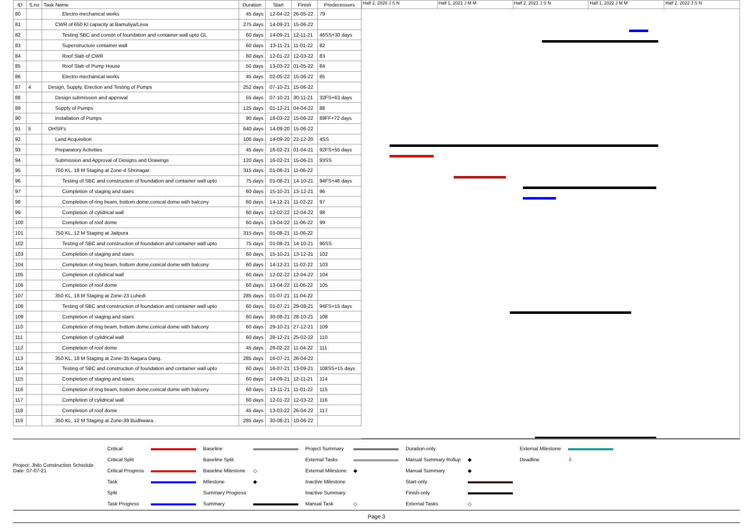| ID | S.no | Task Name | Duration | Start | Finish | Predecessors |
| --- | --- | --- | --- | --- | --- | --- |
| 80 | | Electro-mechanical works | 45 days | 12-04-22 | 26-05-22 | 79 |
| 81 | | CWR of 650 Kl capacity at Bamuliya/Leva | 275 days | 14-09-21 | 15-06-22 | |
| 82 | | Testing SBC and constn of foundation and container wall upto GL | 60 days | 14-09-21 | 12-11-21 | 46SS+30 days |
| 83 | | Superstructure container wall | 60 days | 13-11-21 | 11-01-22 | 82 |
| 84 | | Roof Slab of CWR | 60 days | 12-01-22 | 12-03-22 | 83 |
| 85 | | Roof Slab of Pump House | 50 days | 13-03-22 | 01-05-22 | 84 |
| 86 | | Electro-mechanical works | 45 days | 02-05-22 | 15-06-22 | 85 |
| 87 | 4 | Design, Supply, Erection and Testing of Pumps | 252 days | 07-10-21 | 15-06-22 | |
| 88 | | Design submission and approval | 55 days | 07-10-21 | 30-11-21 | 32FS+63 days |
| 89 | | Supply of Pumps | 125 days | 01-12-21 | 04-04-22 | 88 |
| 90 | | Installation of Pumps | 90 days | 18-03-22 | 15-06-22 | 89FF+72 days |
| 91 | 5 | OHSR's | 640 days | 14-09-20 | 15-06-22 | |
| 92 | | Land Acquisition | 100 days | 14-09-20 | 22-12-20 | 4SS |
| 93 | | Preparatory Activities | 45 days | 16-02-21 | 01-04-21 | 92FS+55 days |
| 94 | | Submission and Approval of Designs and Drawings | 120 days | 16-02-21 | 15-06-21 | 93SS |
| 95 | | 750 KL, 18 M Staging at Zone-4 Shrinagar. | 315 days | 01-08-21 | 11-06-22 | |
| 96 | | Testing of SBC and construction of foundation and container wall upto | 75 days | 01-08-21 | 14-10-21 | 94FS+46 days |
| 97 | | Completion of staging and stairs | 60 days | 15-10-21 | 13-12-21 | 96 |
| 98 | | Completion of ring beam, bottom dome,conical dome with balcony | 60 days | 14-12-21 | 11-02-22 | 97 |
| 99 | | Completion of cylidrical wall | 60 days | 12-02-22 | 12-04-22 | 98 |
| 100 | | Completion of roof dome | 60 days | 13-04-22 | 11-06-22 | 99 |
| 101 | | 750 KL, 12 M Staging at Jaitpura | 315 days | 01-08-21 | 11-06-22 | |
| 102 | | Testing of SBC and construction of foundation and container wall upto | 75 days | 01-08-21 | 14-10-21 | 96SS |
| 103 | | Completion of staging and stairs | 60 days | 15-10-21 | 13-12-21 | 102 |
| 104 | | Completion of ring beam, bottom dome,conical dome with balcony | 60 days | 14-12-21 | 11-02-22 | 103 |
| 105 | | Completion of cylidrical wall | 60 days | 12-02-22 | 12-04-22 | 104 |
| 106 | | Completion of roof dome | 60 days | 13-04-22 | 11-06-22 | 105 |
| 107 | | 350 KL, 18 M Staging at Zone-23 Luhedi | 285 days | 01-07-21 | 11-04-22 | |
| 108 | | Testing of SBC and construction of foundation and container wall upto | 60 days | 01-07-21 | 29-08-21 | 94FS+15 days |
| 109 | | Completion of staging and stairs | 60 days | 30-08-21 | 28-10-21 | 108 |
| 110 | | Completion of ring beam, bottom dome,conical dome with balcony | 60 days | 29-10-21 | 27-12-21 | 109 |
| 111 | | Completion of cylidrical wall | 60 days | 28-12-21 | 25-02-22 | 110 |
| 112 | | Completion of roof dome | 45 days | 26-02-22 | 11-04-22 | 111 |
| 113 | | 350 KL, 18 M Staging at Zone-35 Nagara Dang. | 285 days | 16-07-21 | 26-04-22 | |
| 114 | | Testing of SBC and construction of foundation and container wall upto | 60 days | 16-07-21 | 13-09-21 | 108SS+15 days |
| 115 | | Completion of staging and stairs | 60 days | 14-09-21 | 12-11-21 | 114 |
| 116 | | Completion of ring beam, bottom dome,conical dome with balcony | 60 days | 13-11-21 | 11-01-22 | 115 |
| 117 | | Completion of cylidrical wall | 60 days | 12-01-22 | 12-03-22 | 116 |
| 118 | | Completion of roof dome | 45 days | 13-03-22 | 26-04-22 | 117 |
| 119 | | 350 KL, 12 M Staging at Zone-39 Budhwara. | 285 days | 30-08-21 | 10-06-22 | |
Half 2, 2020 J S N Half 1, 2021 J M M Half 2, 2021 J S N Half 1, 2022 J M M Half 2, 2022 J S N
Project: Jhilo Construction Schedule
Date: 07-07-21
| Critical | | Baseline | | Project Summary | | Duration-only | | External Milestone | |
| Critical Split | | Baseline Split | | External Tasks | | Manual Summary Rollup | ◆ | Deadline | ⇩ |
| Critical Progress | | Baseline Milestone | ◇ | External Milestone | ◆ | Manual Summary | ◆ | | |
| Task | | Milestone | ◆ | Inactive Milestone | | Start-only | | | |
| Split | | Summary Progress | | Inactive Summary | | Finish-only | | | |
| Task Progress | | Summary | | Manual Task | ◇ | External Tasks | ◇ | | |
Page 3